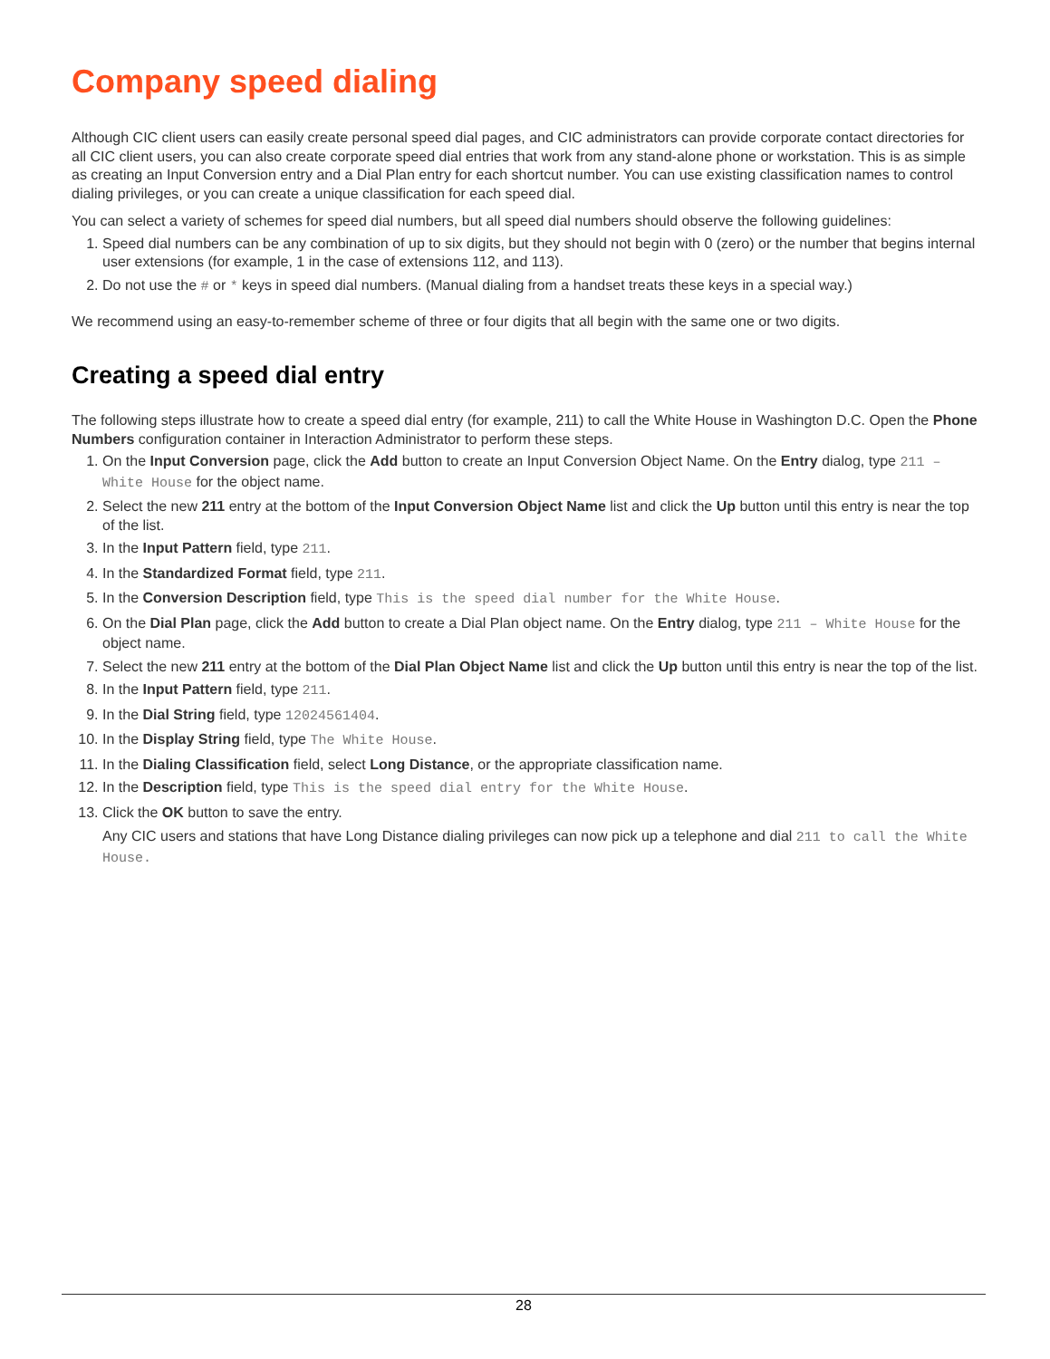Company speed dialing
Although CIC client users can easily create personal speed dial pages, and CIC administrators can provide corporate contact directories for all CIC client users, you can also create corporate speed dial entries that work from any stand-alone phone or workstation. This is as simple as creating an Input Conversion entry and a Dial Plan entry for each shortcut number. You can use existing classification names to control dialing privileges, or you can create a unique classification for each speed dial.
You can select a variety of schemes for speed dial numbers, but all speed dial numbers should observe the following guidelines:
1. Speed dial numbers can be any combination of up to six digits, but they should not begin with 0 (zero) or the number that begins internal user extensions (for example, 1 in the case of extensions 112, and 113).
2. Do not use the # or * keys in speed dial numbers. (Manual dialing from a handset treats these keys in a special way.)
We recommend using an easy-to-remember scheme of three or four digits that all begin with the same one or two digits.
Creating a speed dial entry
The following steps illustrate how to create a speed dial entry (for example, 211) to call the White House in Washington D.C. Open the Phone Numbers configuration container in Interaction Administrator to perform these steps.
1. On the Input Conversion page, click the Add button to create an Input Conversion Object Name. On the Entry dialog, type 211 – White House for the object name.
2. Select the new 211 entry at the bottom of the Input Conversion Object Name list and click the Up button until this entry is near the top of the list.
3. In the Input Pattern field, type 211.
4. In the Standardized Format field, type 211.
5. In the Conversion Description field, type This is the speed dial number for the White House.
6. On the Dial Plan page, click the Add button to create a Dial Plan object name. On the Entry dialog, type 211 – White House for the object name.
7. Select the new 211 entry at the bottom of the Dial Plan Object Name list and click the Up button until this entry is near the top of the list.
8. In the Input Pattern field, type 211.
9. In the Dial String field, type 12024561404.
10. In the Display String field, type The White House.
11. In the Dialing Classification field, select Long Distance, or the appropriate classification name.
12. In the Description field, type This is the speed dial entry for the White House.
13. Click the OK button to save the entry.
Any CIC users and stations that have Long Distance dialing privileges can now pick up a telephone and dial 211 to call the White House.
28